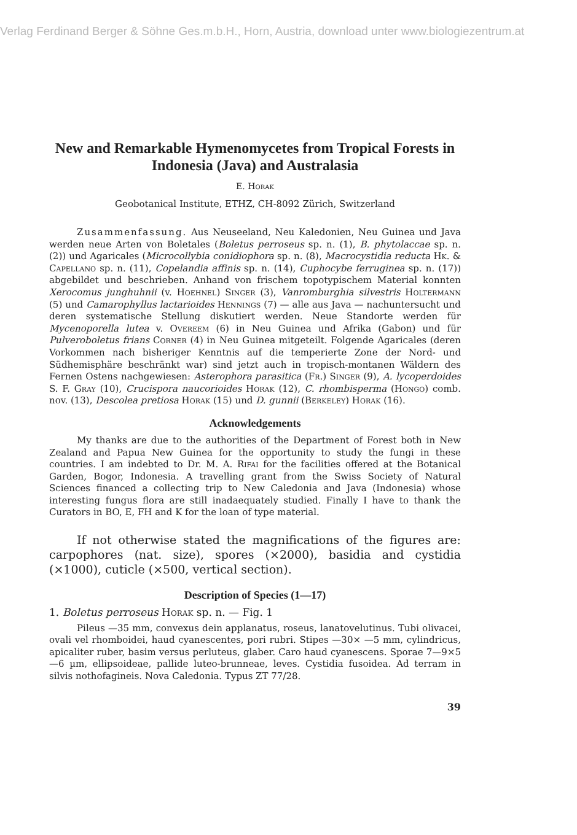Verlag Ferdinand Berger & Söhne Ges.m.b.H., Horn, Austria, download unter www.biologiezentrum.at
New and Remarkable Hymenomycetes from Tropical Forests in Indonesia (Java) and Australasia
E. Horak
Geobotanical Institute, ETHZ, CH-8092 Zürich, Switzerland
Zusammenfassung. Aus Neuseeland, Neu Kaledonien, Neu Guinea und Java werden neue Arten von Boletales (Boletus perroseus sp. n. (1), B. phytolaccae sp. n. (2)) und Agaricales (Microcollybia conidiophora sp. n. (8), Macrocystidia reducta Hk. & Capellano sp. n. (11), Copelandia affinis sp. n. (14), Cuphocybe ferruginea sp. n. (17)) abgebildet und beschrieben. Anhand von frischem topotypischem Material konnten Xerocomus junghuhnii (v. Hoehnel) Singer (3), Vanromburghia silvestris Holtermann (5) und Camarophyllus lactarioides Hennings (7) — alle aus Java — nachuntersucht und deren systematische Stellung diskutiert werden. Neue Standorte werden für Mycenoporella lutea v. Overeem (6) in Neu Guinea und Afrika (Gabon) und für Pulveroboletus frians Corner (4) in Neu Guinea mitgeteilt. Folgende Agaricales (deren Vorkommen nach bisheriger Kenntnis auf die temperierte Zone der Nord- und Südhemisphäre beschränkt war) sind jetzt auch in tropisch-montanen Wäldern des Fernen Ostens nachgewiesen: Asterophora parasitica (Fr.) Singer (9), A. lycoperdoides S. F. Gray (10), Crucispora naucorioides Horak (12), C. rhombisperma (Hongo) comb. nov. (13), Descolea pretiosa Horak (15) und D. gunnii (Berkeley) Horak (16).
Acknowledgements
My thanks are due to the authorities of the Department of Forest both in New Zealand and Papua New Guinea for the opportunity to study the fungi in these countries. I am indebted to Dr. M. A. Rifai for the facilities offered at the Botanical Garden, Bogor, Indonesia. A travelling grant from the Swiss Society of Natural Sciences financed a collecting trip to New Caledonia and Java (Indonesia) whose interesting fungus flora are still inadaequately studied. Finally I have to thank the Curators in BO, E, FH and K for the loan of type material.
If not otherwise stated the magnifications of the figures are: carpophores (nat. size), spores (×2000), basidia and cystidia (×1000), cuticle (×500, vertical section).
Description of Species (1—17)
1. Boletus perroseus Horak sp. n. — Fig. 1
Pileus —35 mm, convexus dein applanatus, roseus, lanatovelutinus. Tubi olivacei, ovali vel rhomboidei, haud cyanescentes, pori rubri. Stipes —30× —5 mm, cylindricus, apicaliter ruber, basim versus perluteus, glaber. Caro haud cyanescens. Sporae 7—9×5—6 µm, ellipsoideae, pallide luteo-brunneae, leves. Cystidia fusoidea. Ad terram in silvis nothofagineis. Nova Caledonia. Typus ZT 77/28.
39